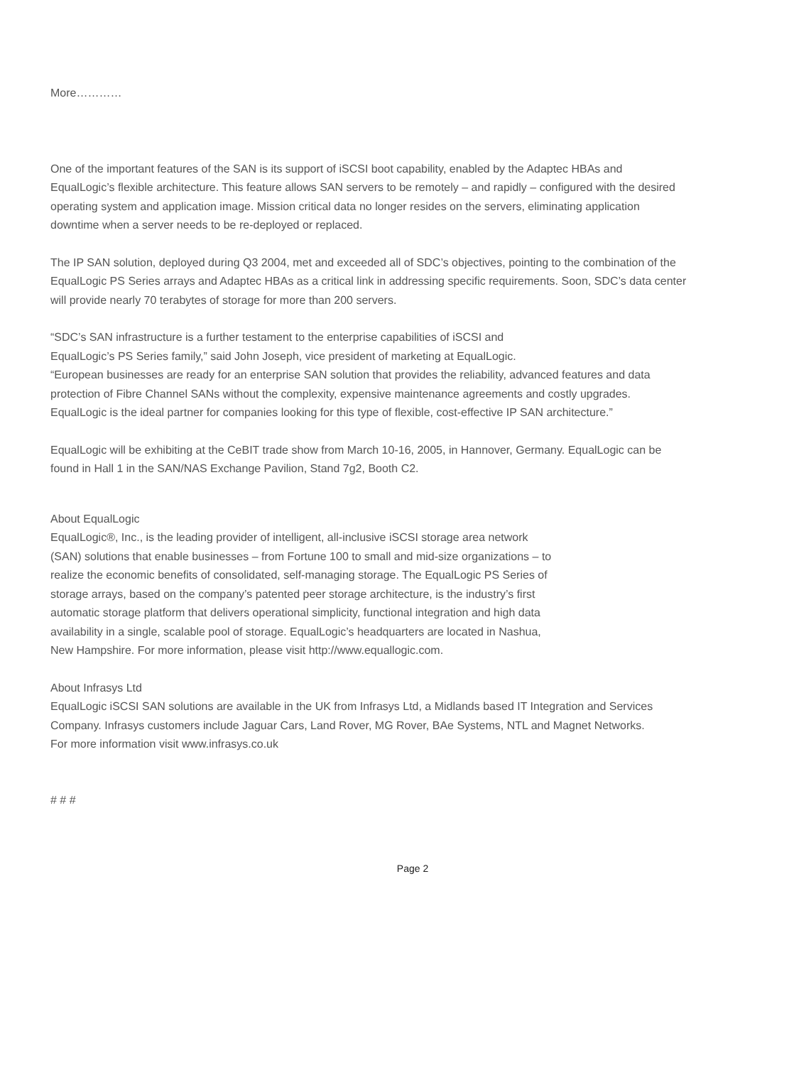More…………
One of the important features of the SAN is its support of iSCSI boot capability, enabled by the Adaptec HBAs and EqualLogic’s flexible architecture. This feature allows SAN servers to be remotely – and rapidly – configured with the desired operating system and application image. Mission critical data no longer resides on the servers, eliminating application downtime when a server needs to be re-deployed or replaced.
The IP SAN solution, deployed during Q3 2004, met and exceeded all of SDC’s objectives, pointing to the combination of the EqualLogic PS Series arrays and Adaptec HBAs as a critical link in addressing specific requirements. Soon, SDC’s data center will provide nearly 70 terabytes of storage for more than 200 servers.
“SDC’s SAN infrastructure is a further testament to the enterprise capabilities of iSCSI and
EqualLogic’s PS Series family,” said John Joseph, vice president of marketing at EqualLogic.
“European businesses are ready for an enterprise SAN solution that provides the reliability, advanced features and data protection of Fibre Channel SANs without the complexity, expensive maintenance agreements and costly upgrades. EqualLogic is the ideal partner for companies looking for this type of flexible, cost-effective IP SAN architecture.”
EqualLogic will be exhibiting at the CeBIT trade show from March 10-16, 2005, in Hannover, Germany. EqualLogic can be found in Hall 1 in the SAN/NAS Exchange Pavilion, Stand 7g2, Booth C2.
About EqualLogic
EqualLogic®, Inc., is the leading provider of intelligent, all-inclusive iSCSI storage area network
(SAN) solutions that enable businesses – from Fortune 100 to small and mid-size organizations – to
realize the economic benefits of consolidated, self-managing storage. The EqualLogic PS Series of
storage arrays, based on the company’s patented peer storage architecture, is the industry’s first
automatic storage platform that delivers operational simplicity, functional integration and high data
availability in a single, scalable pool of storage. EqualLogic’s headquarters are located in Nashua,
New Hampshire. For more information, please visit http://www.equallogic.com.
About Infrasys Ltd
EqualLogic iSCSI SAN solutions are available in the UK from Infrasys Ltd, a Midlands based IT Integration and Services Company. Infrasys customers include Jaguar Cars, Land Rover, MG Rover, BAe Systems, NTL and Magnet Networks.
For more information visit www.infrasys.co.uk
# # #
Page 2